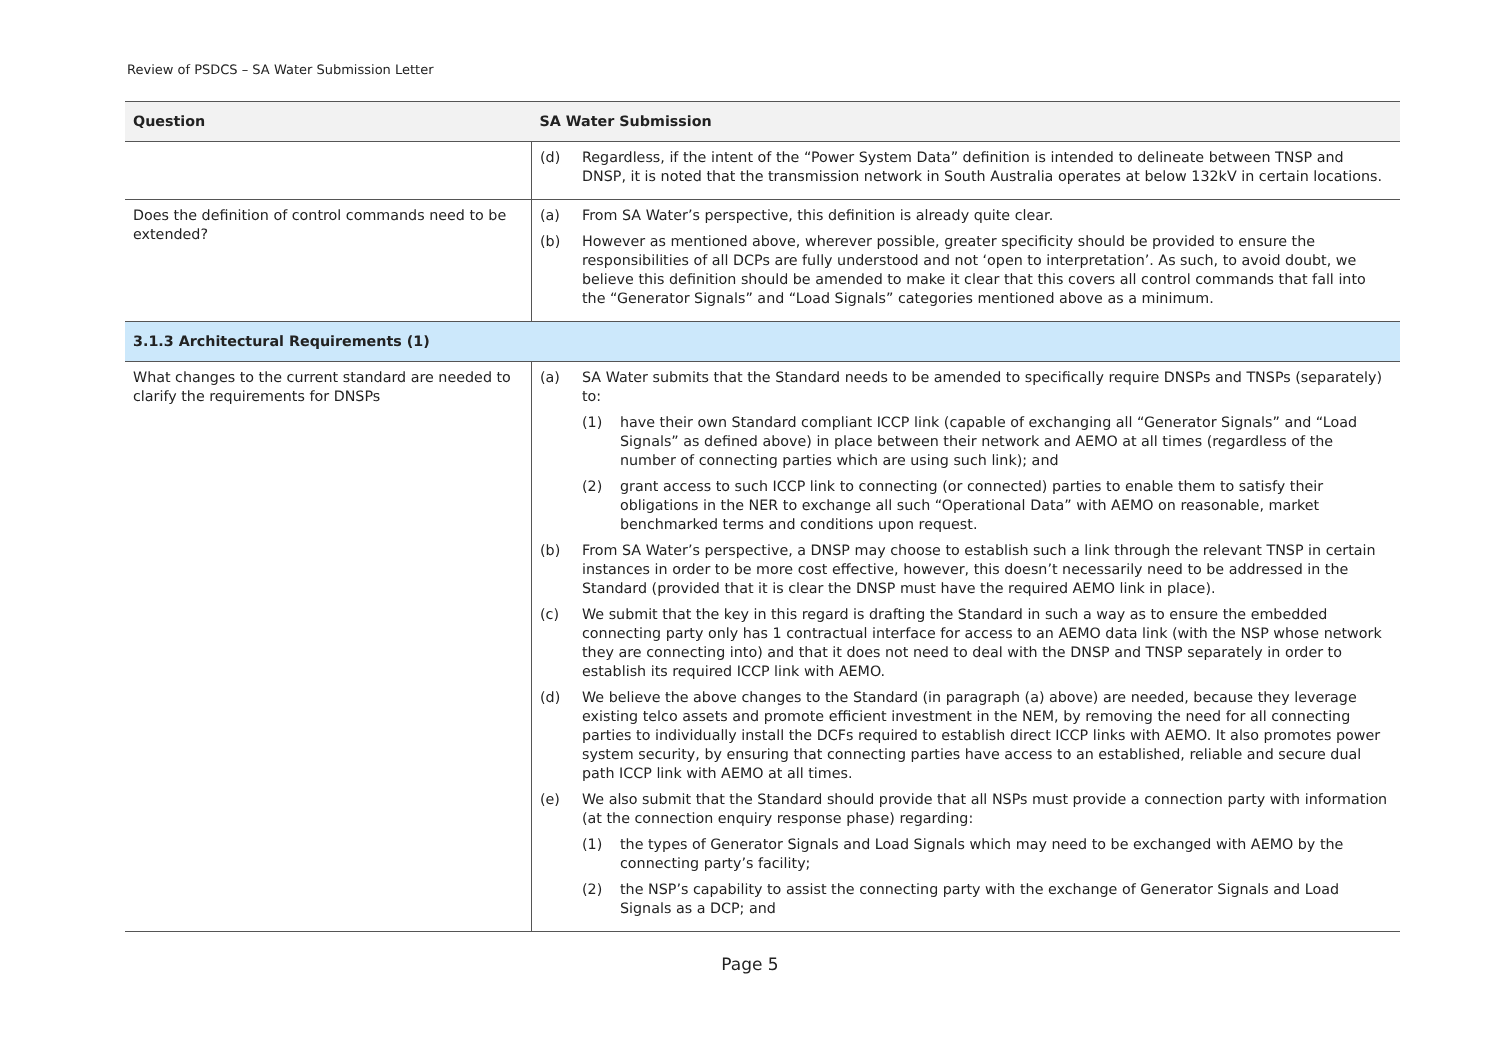Review of PSDCS – SA Water Submission Letter
| Question | SA Water Submission |
| --- | --- |
| | (d) Regardless, if the intent of the “Power System Data” definition is intended to delineate between TNSP and DNSP, it is noted that the transmission network in South Australia operates at below 132kV in certain locations. |
| Does the definition of control commands need to be extended? | (a) From SA Water’s perspective, this definition is already quite clear. (b) However as mentioned above, wherever possible, greater specificity should be provided to ensure the responsibilities of all DCPs are fully understood and not ‘open to interpretation’. As such, to avoid doubt, we believe this definition should be amended to make it clear that this covers all control commands that fall into the “Generator Signals” and “Load Signals” categories mentioned above as a minimum. |
| 3.1.3 Architectural Requirements (1) | |
| What changes to the current standard are needed to clarify the requirements for DNSPs | (a) SA Water submits that the Standard needs to be amended to specifically require DNSPs and TNSPs (separately) to: (1) have their own Standard compliant ICCP link (capable of exchanging all “Generator Signals” and “Load Signals” as defined above) in place between their network and AEMO at all times (regardless of the number of connecting parties which are using such link); and (2) grant access to such ICCP link to connecting (or connected) parties to enable them to satisfy their obligations in the NER to exchange all such “Operational Data” with AEMO on reasonable, market benchmarked terms and conditions upon request. (b) From SA Water’s perspective, a DNSP may choose to establish such a link through the relevant TNSP in certain instances in order to be more cost effective, however, this doesn’t necessarily need to be addressed in the Standard (provided that it is clear the DNSP must have the required AEMO link in place). (c) We submit that the key in this regard is drafting the Standard in such a way as to ensure the embedded connecting party only has 1 contractual interface for access to an AEMO data link (with the NSP whose network they are connecting into) and that it does not need to deal with the DNSP and TNSP separately in order to establish its required ICCP link with AEMO. (d) We believe the above changes to the Standard (in paragraph (a) above) are needed, because they leverage existing telco assets and promote efficient investment in the NEM, by removing the need for all connecting parties to individually install the DCFs required to establish direct ICCP links with AEMO. It also promotes power system security, by ensuring that connecting parties have access to an established, reliable and secure dual path ICCP link with AEMO at all times. (e) We also submit that the Standard should provide that all NSPs must provide a connection party with information (at the connection enquiry response phase) regarding: (1) the types of Generator Signals and Load Signals which may need to be exchanged with AEMO by the connecting party’s facility; (2) the NSP’s capability to assist the connecting party with the exchange of Generator Signals and Load Signals as a DCP; and |
Page 5